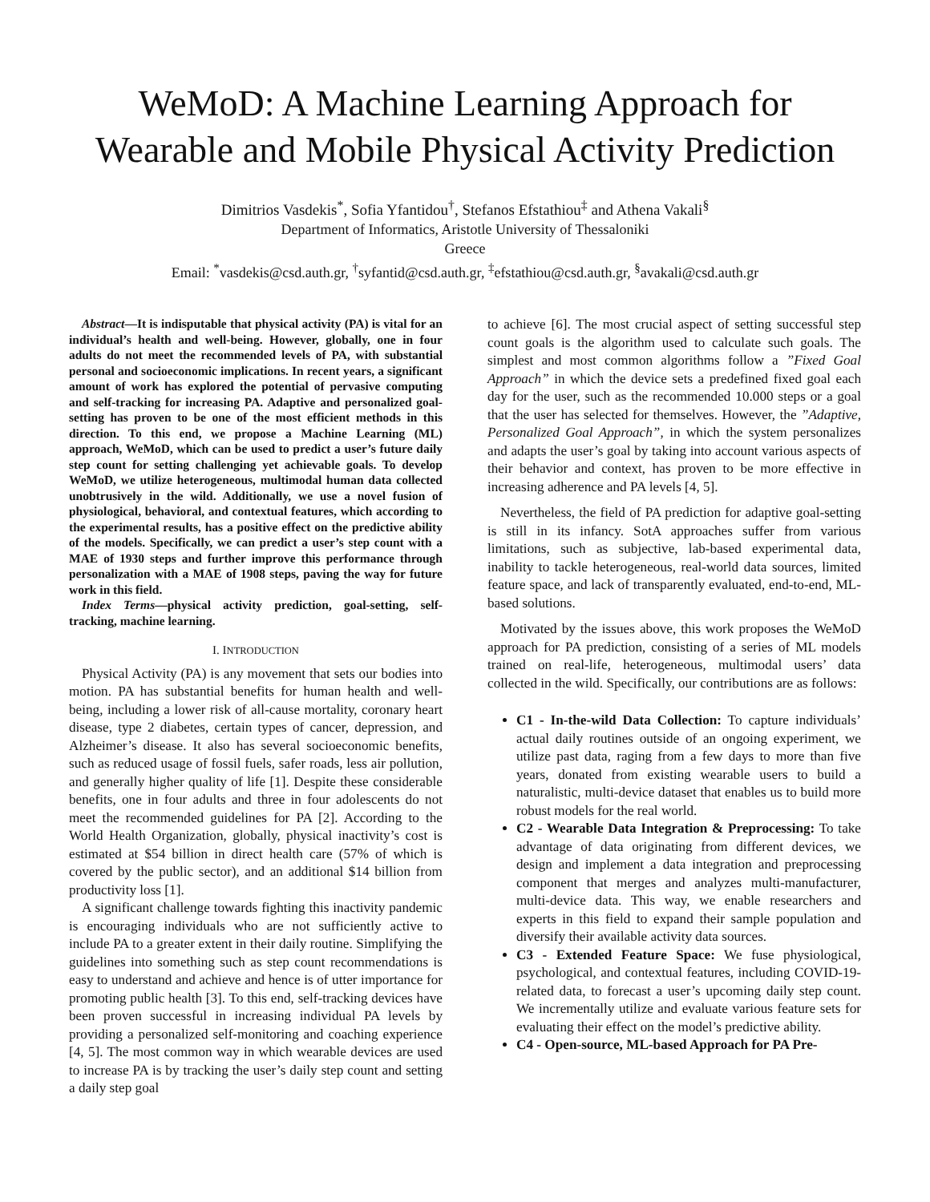WeMoD: A Machine Learning Approach for
Wearable and Mobile Physical Activity Prediction
Dimitrios Vasdekis<sup>*</sup>, Sofia Yfantidou<sup>†</sup>, Stefanos Efstathiou<sup>‡</sup> and Athena Vakali<sup>§</sup>
Department of Informatics, Aristotle University of Thessaloniki
Greece
Email: <sup>*</sup>vasdekis@csd.auth.gr, <sup>†</sup>syfantid@csd.auth.gr, <sup>‡</sup>efstathiou@csd.auth.gr, <sup>§</sup>avakali@csd.auth.gr
Abstract—It is indisputable that physical activity (PA) is vital for an individual’s health and well-being. However, globally, one in four adults do not meet the recommended levels of PA, with substantial personal and socioeconomic implications. In recent years, a significant amount of work has explored the potential of pervasive computing and self-tracking for increasing PA. Adaptive and personalized goal-setting has proven to be one of the most efficient methods in this direction. To this end, we propose a Machine Learning (ML) approach, WeMoD, which can be used to predict a user’s future daily step count for setting challenging yet achievable goals. To develop WeMoD, we utilize heterogeneous, multimodal human data collected unobtrusively in the wild. Additionally, we use a novel fusion of physiological, behavioral, and contextual features, which according to the experimental results, has a positive effect on the predictive ability of the models. Specifically, we can predict a user’s step count with a MAE of 1930 steps and further improve this performance through personalization with a MAE of 1908 steps, paving the way for future work in this field.
Index Terms—physical activity prediction, goal-setting, self-tracking, machine learning.
I. INTRODUCTION
Physical Activity (PA) is any movement that sets our bodies into motion. PA has substantial benefits for human health and well-being, including a lower risk of all-cause mortality, coronary heart disease, type 2 diabetes, certain types of cancer, depression, and Alzheimer’s disease. It also has several socioeconomic benefits, such as reduced usage of fossil fuels, safer roads, less air pollution, and generally higher quality of life [1]. Despite these considerable benefits, one in four adults and three in four adolescents do not meet the recommended guidelines for PA [2]. According to the World Health Organization, globally, physical inactivity’s cost is estimated at $54 billion in direct health care (57% of which is covered by the public sector), and an additional $14 billion from productivity loss [1].
A significant challenge towards fighting this inactivity pandemic is encouraging individuals who are not sufficiently active to include PA to a greater extent in their daily routine. Simplifying the guidelines into something such as step count recommendations is easy to understand and achieve and hence is of utter importance for promoting public health [3]. To this end, self-tracking devices have been proven successful in increasing individual PA levels by providing a personalized self-monitoring and coaching experience [4, 5]. The most common way in which wearable devices are used to increase PA is by tracking the user’s daily step count and setting a daily step goal
to achieve [6]. The most crucial aspect of setting successful step count goals is the algorithm used to calculate such goals. The simplest and most common algorithms follow a ”Fixed Goal Approach” in which the device sets a predefined fixed goal each day for the user, such as the recommended 10.000 steps or a goal that the user has selected for themselves. However, the ”Adaptive, Personalized Goal Approach”, in which the system personalizes and adapts the user’s goal by taking into account various aspects of their behavior and context, has proven to be more effective in increasing adherence and PA levels [4, 5].
Nevertheless, the field of PA prediction for adaptive goal-setting is still in its infancy. SotA approaches suffer from various limitations, such as subjective, lab-based experimental data, inability to tackle heterogeneous, real-world data sources, limited feature space, and lack of transparently evaluated, end-to-end, ML-based solutions.
Motivated by the issues above, this work proposes the WeMoD approach for PA prediction, consisting of a series of ML models trained on real-life, heterogeneous, multimodal users’ data collected in the wild. Specifically, our contributions are as follows:
C1 - In-the-wild Data Collection: To capture individuals’ actual daily routines outside of an ongoing experiment, we utilize past data, raging from a few days to more than five years, donated from existing wearable users to build a naturalistic, multi-device dataset that enables us to build more robust models for the real world.
C2 - Wearable Data Integration & Preprocessing: To take advantage of data originating from different devices, we design and implement a data integration and preprocessing component that merges and analyzes multi-manufacturer, multi-device data. This way, we enable researchers and experts in this field to expand their sample population and diversify their available activity data sources.
C3 - Extended Feature Space: We fuse physiological, psychological, and contextual features, including COVID-19-related data, to forecast a user’s upcoming daily step count. We incrementally utilize and evaluate various feature sets for evaluating their effect on the model’s predictive ability.
C4 - Open-source, ML-based Approach for PA Pre-